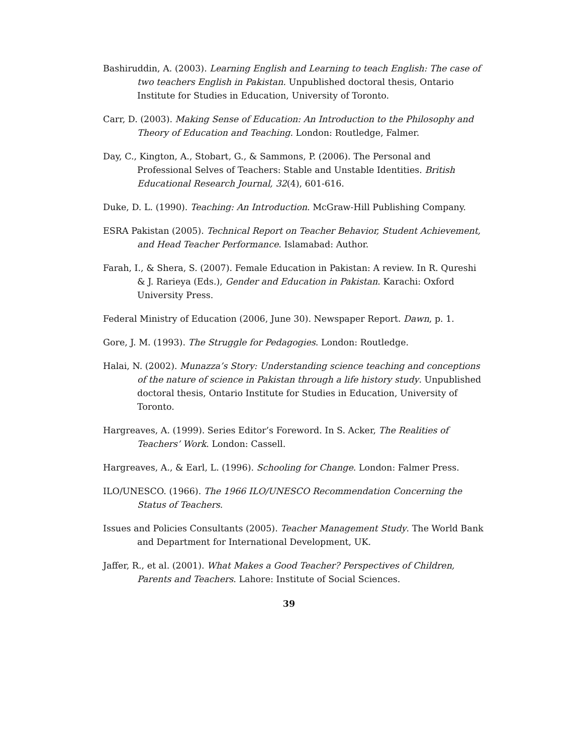Bashiruddin, A. (2003). Learning English and Learning to teach English: The case of two teachers English in Pakistan. Unpublished doctoral thesis, Ontario Institute for Studies in Education, University of Toronto.
Carr, D. (2003). Making Sense of Education: An Introduction to the Philosophy and Theory of Education and Teaching. London: Routledge, Falmer.
Day, C., Kington, A., Stobart, G., & Sammons, P. (2006). The Personal and Professional Selves of Teachers: Stable and Unstable Identities. British Educational Research Journal, 32(4), 601-616.
Duke, D. L. (1990). Teaching: An Introduction. McGraw-Hill Publishing Company.
ESRA Pakistan (2005). Technical Report on Teacher Behavior, Student Achievement, and Head Teacher Performance. Islamabad: Author.
Farah, I., & Shera, S. (2007). Female Education in Pakistan: A review. In R. Qureshi & J. Rarieya (Eds.), Gender and Education in Pakistan. Karachi: Oxford University Press.
Federal Ministry of Education (2006, June 30). Newspaper Report. Dawn, p. 1.
Gore, J. M. (1993). The Struggle for Pedagogies. London: Routledge.
Halai, N. (2002). Munazza’s Story: Understanding science teaching and conceptions of the nature of science in Pakistan through a life history study. Unpublished doctoral thesis, Ontario Institute for Studies in Education, University of Toronto.
Hargreaves, A. (1999). Series Editor’s Foreword. In S. Acker, The Realities of Teachers’ Work. London: Cassell.
Hargreaves, A., & Earl, L. (1996). Schooling for Change. London: Falmer Press.
ILO/UNESCO. (1966). The 1966 ILO/UNESCO Recommendation Concerning the Status of Teachers.
Issues and Policies Consultants (2005). Teacher Management Study. The World Bank and Department for International Development, UK.
Jaffer, R., et al. (2001). What Makes a Good Teacher? Perspectives of Children, Parents and Teachers. Lahore: Institute of Social Sciences.
39